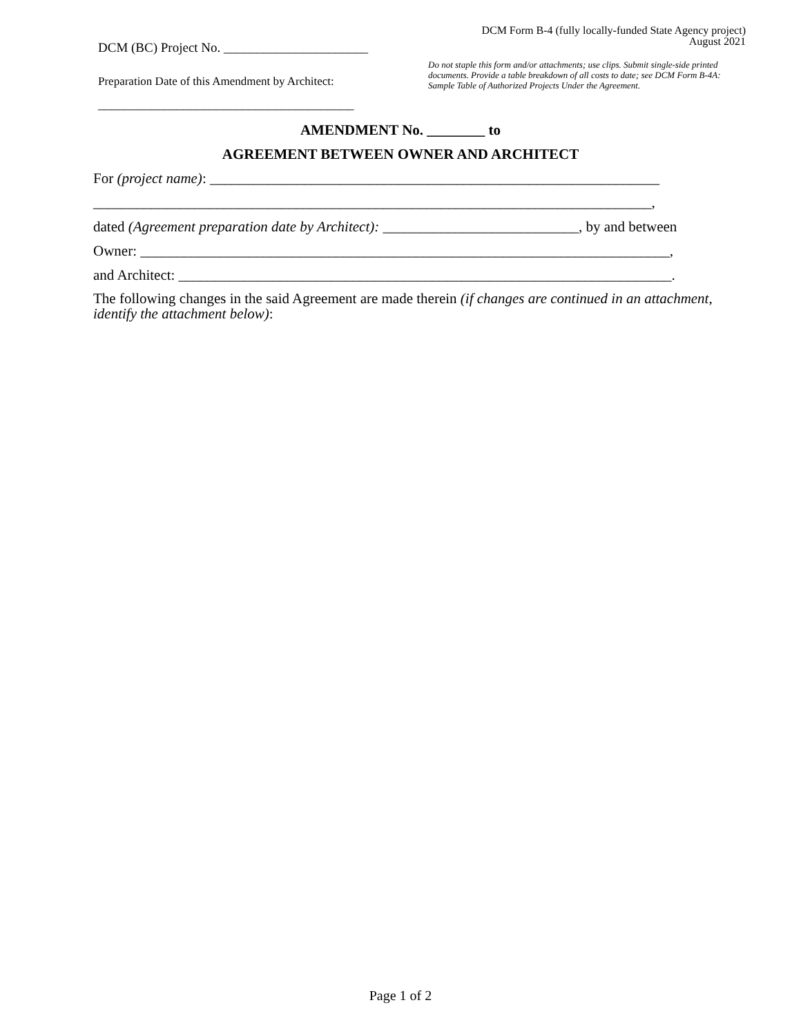DCM (BC) Project No. ______________________
Preparation Date of this Amendment by Architect:
_______________________________________
DCM Form B-4 (fully locally-funded State Agency project)
August 2021
Do not staple this form and/or attachments; use clips. Submit single-side printed documents. Provide a table breakdown of all costs to date; see DCM Form B-4A: Sample Table of Authorized Projects Under the Agreement.
AMENDMENT No. ________ to
AGREEMENT BETWEEN OWNER AND ARCHITECT
For (project name): ______________________________________________________________
_____________________________________________________________________________,
dated (Agreement preparation date by Architect): ___________________________, by and between
Owner: _________________________________________________________________________,
and Architect: ____________________________________________________________________.
The following changes in the said Agreement are made therein (if changes are continued in an attachment, identify the attachment below):
Page 1 of 2